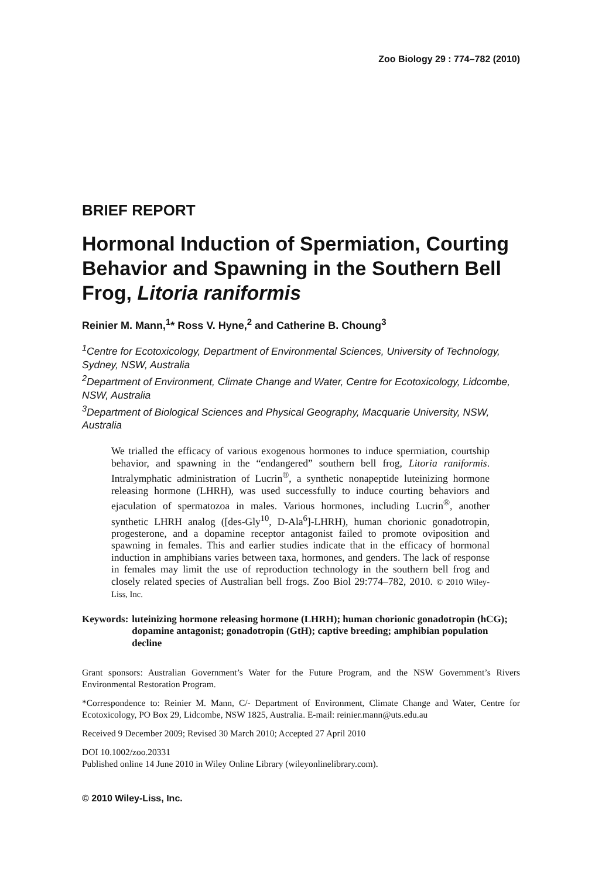Zoo Biology 29 : 774–782 (2010)
BRIEF REPORT
Hormonal Induction of Spermiation, Courting Behavior and Spawning in the Southern Bell Frog, Litoria raniformis
Reinier M. Mann,<sup>1</sup>* Ross V. Hyne,<sup>2</sup> and Catherine B. Choung<sup>3</sup>
<sup>1</sup> Centre for Ecotoxicology, Department of Environmental Sciences, University of Technology, Sydney, NSW, Australia
<sup>2</sup> Department of Environment, Climate Change and Water, Centre for Ecotoxicology, Lidcombe, NSW, Australia
<sup>3</sup> Department of Biological Sciences and Physical Geography, Macquarie University, NSW, Australia
We trialled the efficacy of various exogenous hormones to induce spermiation, courtship behavior, and spawning in the “endangered” southern bell frog, Litoria raniformis. Intralymphatic administration of Lucrin<sup>®</sup>, a synthetic nonapeptide luteinizing hormone releasing hormone (LHRH), was used successfully to induce courting behaviors and ejaculation of spermatozoa in males. Various hormones, including Lucrin<sup>®</sup>, another synthetic LHRH analog ([des-Gly<sup>10</sup>, D-Ala<sup>6</sup>]-LHRH), human chorionic gonadotropin, progesterone, and a dopamine receptor antagonist failed to promote oviposition and spawning in females. This and earlier studies indicate that in the efficacy of hormonal induction in amphibians varies between taxa, hormones, and genders. The lack of response in females may limit the use of reproduction technology in the southern bell frog and closely related species of Australian bell frogs. Zoo Biol 29:774–782, 2010. © 2010 Wiley-Liss, Inc.
Keywords: luteinizing hormone releasing hormone (LHRH); human chorionic gonadotropin (hCG); dopamine antagonist; gonadotropin (GtH); captive breeding; amphibian population decline
Grant sponsors: Australian Government’s Water for the Future Program, and the NSW Government’s Rivers Environmental Restoration Program.
*Correspondence to: Reinier M. Mann, C/- Department of Environment, Climate Change and Water, Centre for Ecotoxicology, PO Box 29, Lidcombe, NSW 1825, Australia. E-mail: reinier.mann@uts.edu.au
Received 9 December 2009; Revised 30 March 2010; Accepted 27 April 2010
DOI 10.1002/zoo.20331
Published online 14 June 2010 in Wiley Online Library (wileyonlinelibrary.com).
© 2010 Wiley-Liss, Inc.